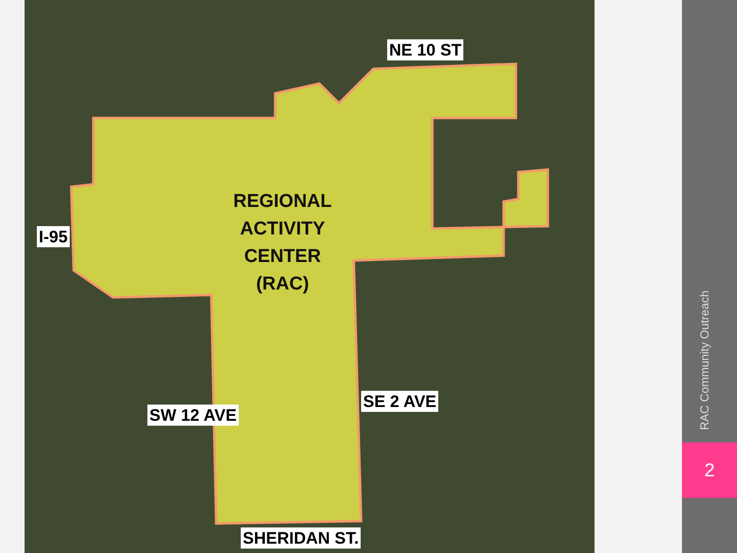NE 10 ST
I-95
REGIONAL ACTIVITY CENTER (RAC)
SE 2 AVE
SW 12 AVE
SHERIDAN ST.
RAC Community Outreach
2